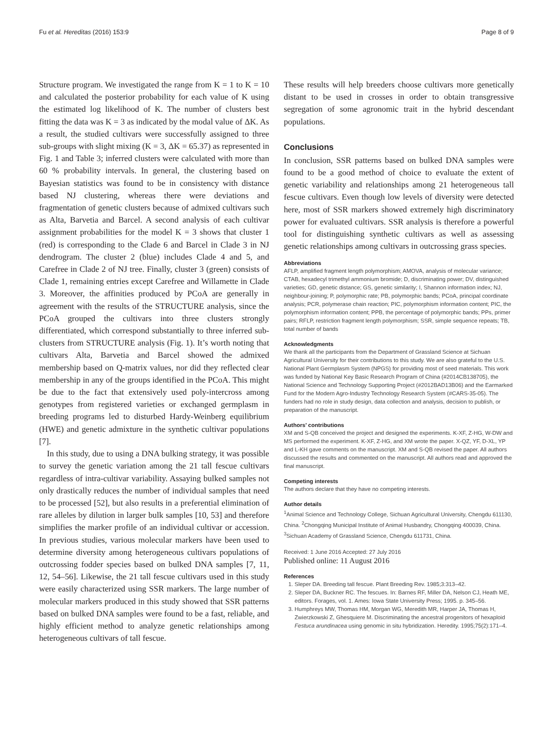Fu et al. Hereditas (2016) 153:9 Page 8 of 9
Structure program. We investigated the range from K = 1 to K = 10 and calculated the posterior probability for each value of K using the estimated log likelihood of K. The number of clusters best fitting the data was K = 3 as indicated by the modal value of ΔK. As a result, the studied cultivars were successfully assigned to three sub-groups with slight mixing (K = 3, ΔK = 65.37) as represented in Fig. 1 and Table 3; inferred clusters were calculated with more than 60 % probability intervals. In general, the clustering based on Bayesian statistics was found to be in consistency with distance based NJ clustering, whereas there were deviations and fragmentation of genetic clusters because of admixed cultivars such as Alta, Barvetia and Barcel. A second analysis of each cultivar assignment probabilities for the model K = 3 shows that cluster 1 (red) is corresponding to the Clade 6 and Barcel in Clade 3 in NJ dendrogram. The cluster 2 (blue) includes Clade 4 and 5, and Carefree in Clade 2 of NJ tree. Finally, cluster 3 (green) consists of Clade 1, remaining entries except Carefree and Willamette in Clade 3. Moreover, the affinities produced by PCoA are generally in agreement with the results of the STRUCTURE analysis, since the PCoA grouped the cultivars into three clusters strongly differentiated, which correspond substantially to three inferred sub-clusters from STRUCTURE analysis (Fig. 1). It’s worth noting that cultivars Alta, Barvetia and Barcel showed the admixed membership based on Q-matrix values, nor did they reflected clear membership in any of the groups identified in the PCoA. This might be due to the fact that extensively used poly-intercross among genotypes from registered varieties or exchanged germplasm in breeding programs led to disturbed Hardy-Weinberg equilibrium (HWE) and genetic admixture in the synthetic cultivar populations [7].
In this study, due to using a DNA bulking strategy, it was possible to survey the genetic variation among the 21 tall fescue cultivars regardless of intra-cultivar variability. Assaying bulked samples not only drastically reduces the number of individual samples that need to be processed [52], but also results in a preferential elimination of rare alleles by dilution in larger bulk samples [10, 53] and therefore simplifies the marker profile of an individual cultivar or accession. In previous studies, various molecular markers have been used to determine diversity among heterogeneous cultivars populations of outcrossing fodder species based on bulked DNA samples [7, 11, 12, 54–56]. Likewise, the 21 tall fescue cultivars used in this study were easily characterized using SSR markers. The large number of molecular markers produced in this study showed that SSR patterns based on bulked DNA samples were found to be a fast, reliable, and highly efficient method to analyze genetic relationships among heterogeneous cultivars of tall fescue.
These results will help breeders choose cultivars more genetically distant to be used in crosses in order to obtain transgressive segregation of some agronomic trait in the hybrid descendant populations.
Conclusions
In conclusion, SSR patterns based on bulked DNA samples were found to be a good method of choice to evaluate the extent of genetic variability and relationships among 21 heterogeneous tall fescue cultivars. Even though low levels of diversity were detected here, most of SSR markers showed extremely high discriminatory power for evaluated cultivars. SSR analysis is therefore a powerful tool for distinguishing synthetic cultivars as well as assessing genetic relationships among cultivars in outcrossing grass species.
Abbreviations
AFLP, amplified fragment length polymorphism; AMOVA, analysis of molecular variance; CTAB, hexadecyl trimethyl ammonium bromide; D, discriminating power; DV, distinguished varieties; GD, genetic distance; GS, genetic similarity; I, Shannon information index; NJ, neighbour-joining; P, polymorphic rate; PB, polymorphic bands; PCoA, principal coordinate analysis; PCR, polymerase chain reaction; PIC, polymorphism information content; PIC, the polymorphism information content; PPB, the percentage of polymorphic bands; PPs, primer pairs; RFLP, restriction fragment length polymorphism; SSR, simple sequence repeats; TB, total number of bands
Acknowledgments
We thank all the participants from the Department of Grassland Science at Sichuan Agricultural University for their contributions to this study. We are also grateful to the U.S. National Plant Germplasm System (NPGS) for providing most of seed materials. This work was funded by National Key Basic Research Program of China (#2014CB138705), the National Science and Technology Supporting Project (#2012BAD13B06) and the Earmarked Fund for the Modern Agro-Industry Technology Research System (#CARS-35-05). The funders had no role in study design, data collection and analysis, decision to publish, or preparation of the manuscript.
Authors’ contributions
XM and S-QB conceived the project and designed the experiments. K-XF, Z-HG, W-DW and MS performed the experiment. K-XF, Z-HG, and XM wrote the paper. X-QZ, YF, D-XL, YP and L-KH gave comments on the manuscript. XM and S-QB revised the paper. All authors discussed the results and commented on the manuscript. All authors read and approved the final manuscript.
Competing interests
The authors declare that they have no competing interests.
Author details
<sup>1</sup> Animal Science and Technology College, Sichuan Agricultural University, Chengdu 611130, China. <sup>2</sup>Chongqing Municipal Institute of Animal Husbandry, Chongqing 400039, China. <sup>3</sup>Sichuan Academy of Grassland Science, Chengdu 611731, China.
Received: 1 June 2016 Accepted: 27 July 2016
Published online: 11 August 2016
References
1. Sleper DA. Breeding tall fescue. Plant Breeding Rev. 1985;3:313–42.
2. Sleper DA, Buckner RC. The fescues. In: Barnes RF, Miller DA, Nelson CJ, Heath ME, editors. Forages, vol. 1. Ames: Iowa State University Press; 1995. p. 345–56.
3. Humphreys MW, Thomas HM, Morgan WG, Meredith MR, Harper JA, Thomas H, Zwierzkowski Z, Ghesquiere M. Discriminating the ancestral progenitors of hexaploid Festuca arundinacea using genomic in situ hybridization. Heredity. 1995;75(2):171–4.